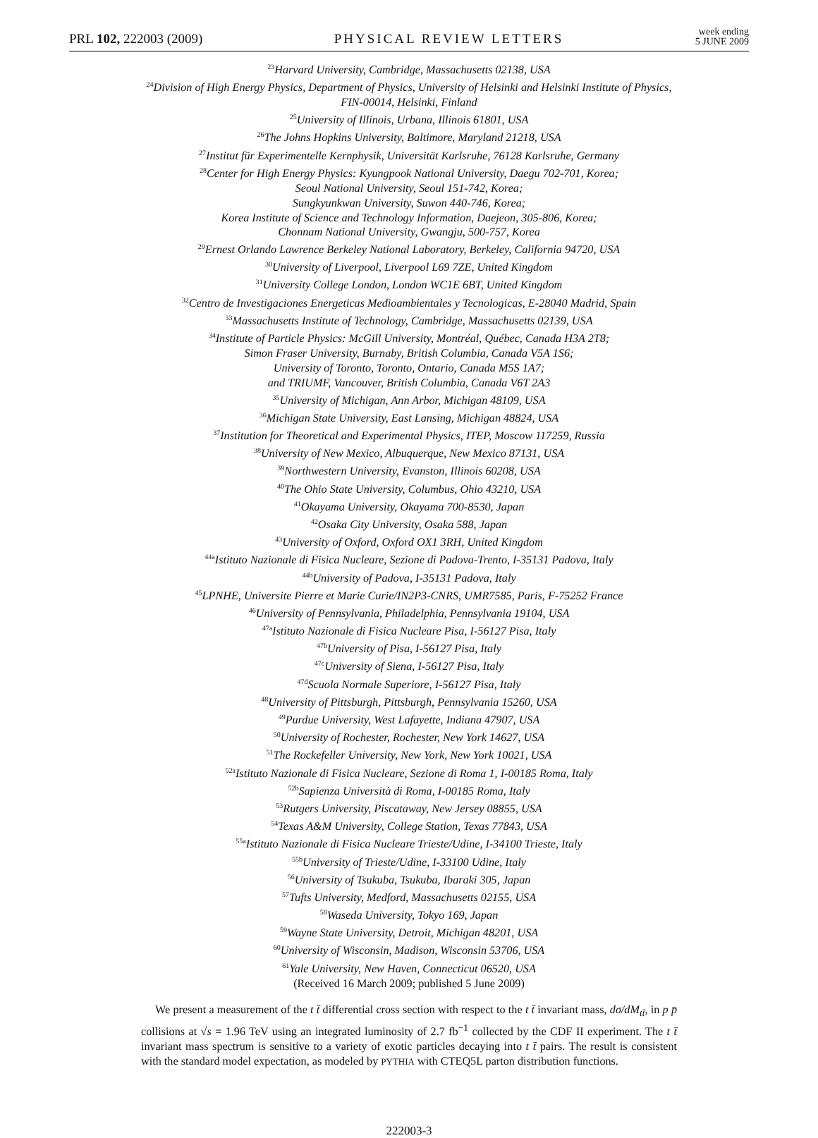PRL 102, 222003 (2009)
PHYSICAL REVIEW LETTERS
week ending
5 JUNE 2009
<sup>23</sup> Harvard University, Cambridge, Massachusetts 02138, USA
<sup>24</sup> Division of High Energy Physics, Department of Physics, University of Helsinki and Helsinki Institute of Physics,
FIN-00014, Helsinki, Finland
<sup>25</sup> University of Illinois, Urbana, Illinois 61801, USA
<sup>26</sup> The Johns Hopkins University, Baltimore, Maryland 21218, USA
<sup>27</sup> Institut für Experimentelle Kernphysik, Universität Karlsruhe, 76128 Karlsruhe, Germany
<sup>28</sup> Center for High Energy Physics: Kyungpook National University, Daegu 702-701, Korea;
Seoul National University, Seoul 151-742, Korea;
Sungkyunkwan University, Suwon 440-746, Korea;
Korea Institute of Science and Technology Information, Daejeon, 305-806, Korea;
Chonnam National University, Gwangju, 500-757, Korea
<sup>29</sup> Ernest Orlando Lawrence Berkeley National Laboratory, Berkeley, California 94720, USA
<sup>30</sup> University of Liverpool, Liverpool L69 7ZE, United Kingdom
<sup>31</sup> University College London, London WC1E 6BT, United Kingdom
<sup>32</sup> Centro de Investigaciones Energeticas Medioambientales y Tecnologicas, E-28040 Madrid, Spain
<sup>33</sup> Massachusetts Institute of Technology, Cambridge, Massachusetts 02139, USA
<sup>34</sup> Institute of Particle Physics: McGill University, Montréal, Québec, Canada H3A 2T8;
Simon Fraser University, Burnaby, British Columbia, Canada V5A 1S6;
University of Toronto, Toronto, Ontario, Canada M5S 1A7;
and TRIUMF, Vancouver, British Columbia, Canada V6T 2A3
<sup>35</sup> University of Michigan, Ann Arbor, Michigan 48109, USA
<sup>36</sup> Michigan State University, East Lansing, Michigan 48824, USA
<sup>37</sup> Institution for Theoretical and Experimental Physics, ITEP, Moscow 117259, Russia
<sup>38</sup> University of New Mexico, Albuquerque, New Mexico 87131, USA
<sup>39</sup> Northwestern University, Evanston, Illinois 60208, USA
<sup>40</sup> The Ohio State University, Columbus, Ohio 43210, USA
<sup>41</sup> Okayama University, Okayama 700-8530, Japan
<sup>42</sup> Osaka City University, Osaka 588, Japan
<sup>43</sup> University of Oxford, Oxford OX1 3RH, United Kingdom
<sup>44a</sup>Istituto Nazionale di Fisica Nucleare, Sezione di Padova-Trento, I-35131 Padova, Italy
<sup>44b</sup>University of Padova, I-35131 Padova, Italy
<sup>45</sup> LPNHE, Universite Pierre et Marie Curie/IN2P3-CNRS, UMR7585, Paris, F-75252 France
<sup>46</sup> University of Pennsylvania, Philadelphia, Pennsylvania 19104, USA
<sup>47a</sup>Istituto Nazionale di Fisica Nucleare Pisa, I-56127 Pisa, Italy
<sup>47b</sup>University of Pisa, I-56127 Pisa, Italy
<sup>47c</sup>University of Siena, I-56127 Pisa, Italy
<sup>47d</sup>Scuola Normale Superiore, I-56127 Pisa, Italy
<sup>48</sup> University of Pittsburgh, Pittsburgh, Pennsylvania 15260, USA
<sup>49</sup> Purdue University, West Lafayette, Indiana 47907, USA
<sup>50</sup> University of Rochester, Rochester, New York 14627, USA
<sup>51</sup> The Rockefeller University, New York, New York 10021, USA
<sup>52a</sup>Istituto Nazionale di Fisica Nucleare, Sezione di Roma 1, I-00185 Roma, Italy
<sup>52b</sup>Sapienza Università di Roma, I-00185 Roma, Italy
<sup>53</sup> Rutgers University, Piscataway, New Jersey 08855, USA
<sup>54</sup> Texas A&M University, College Station, Texas 77843, USA
<sup>55a</sup>Istituto Nazionale di Fisica Nucleare Trieste/Udine, I-34100 Trieste, Italy
<sup>55b</sup>University of Trieste/Udine, I-33100 Udine, Italy
<sup>56</sup> University of Tsukuba, Tsukuba, Ibaraki 305, Japan
<sup>57</sup> Tufts University, Medford, Massachusetts 02155, USA
<sup>58</sup> Waseda University, Tokyo 169, Japan
<sup>59</sup> Wayne State University, Detroit, Michigan 48201, USA
<sup>60</sup> University of Wisconsin, Madison, Wisconsin 53706, USA
<sup>61</sup> Yale University, New Haven, Connecticut 06520, USA
(Received 16 March 2009; published 5 June 2009)
We present a measurement of the t t̄ differential cross section with respect to the t t̄ invariant mass, dσ/dM<sub>tt̄</sub>, in p p̄ collisions at √s = 1.96 TeV using an integrated luminosity of 2.7 fb<sup>−1</sup> collected by the CDF II experiment. The t t̄ invariant mass spectrum is sensitive to a variety of exotic particles decaying into t t̄ pairs. The result is consistent with the standard model expectation, as modeled by PYTHIA with CTEQ5L parton distribution functions.
222003-3